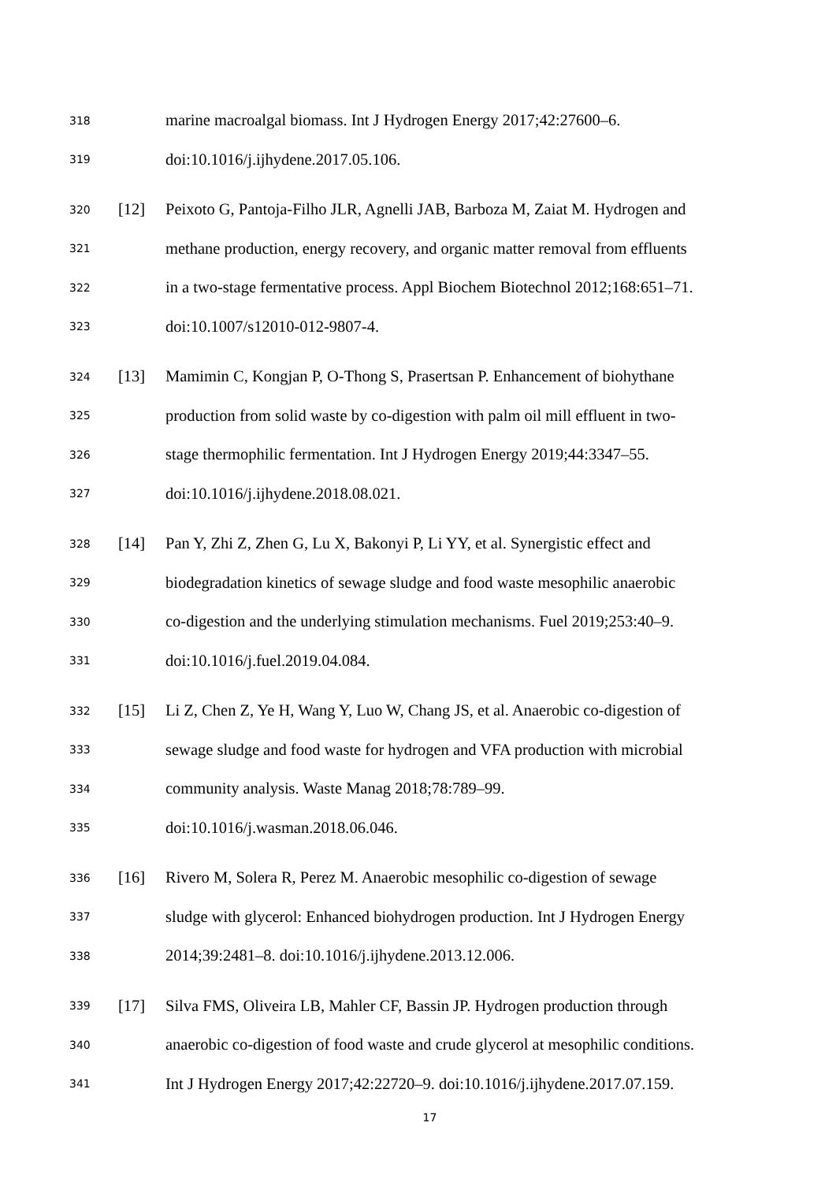318 marine macroalgal biomass. Int J Hydrogen Energy 2017;42:27600–6.
319 doi:10.1016/j.ijhydene.2017.05.106.
320 [12] Peixoto G, Pantoja-Filho JLR, Agnelli JAB, Barboza M, Zaiat M. Hydrogen and
321 methane production, energy recovery, and organic matter removal from effluents
322 in a two-stage fermentative process. Appl Biochem Biotechnol 2012;168:651–71.
323 doi:10.1007/s12010-012-9807-4.
324 [13] Mamimin C, Kongjan P, O-Thong S, Prasertsan P. Enhancement of biohythane
325 production from solid waste by co-digestion with palm oil mill effluent in two-
326 stage thermophilic fermentation. Int J Hydrogen Energy 2019;44:3347–55.
327 doi:10.1016/j.ijhydene.2018.08.021.
328 [14] Pan Y, Zhi Z, Zhen G, Lu X, Bakonyi P, Li YY, et al. Synergistic effect and
329 biodegradation kinetics of sewage sludge and food waste mesophilic anaerobic
330 co-digestion and the underlying stimulation mechanisms. Fuel 2019;253:40–9.
331 doi:10.1016/j.fuel.2019.04.084.
332 [15] Li Z, Chen Z, Ye H, Wang Y, Luo W, Chang JS, et al. Anaerobic co-digestion of
333 sewage sludge and food waste for hydrogen and VFA production with microbial
334 community analysis. Waste Manag 2018;78:789–99.
335 doi:10.1016/j.wasman.2018.06.046.
336 [16] Rivero M, Solera R, Perez M. Anaerobic mesophilic co-digestion of sewage
337 sludge with glycerol: Enhanced biohydrogen production. Int J Hydrogen Energy
338 2014;39:2481–8. doi:10.1016/j.ijhydene.2013.12.006.
339 [17] Silva FMS, Oliveira LB, Mahler CF, Bassin JP. Hydrogen production through
340 anaerobic co-digestion of food waste and crude glycerol at mesophilic conditions.
341 Int J Hydrogen Energy 2017;42:22720–9. doi:10.1016/j.ijhydene.2017.07.159.
17